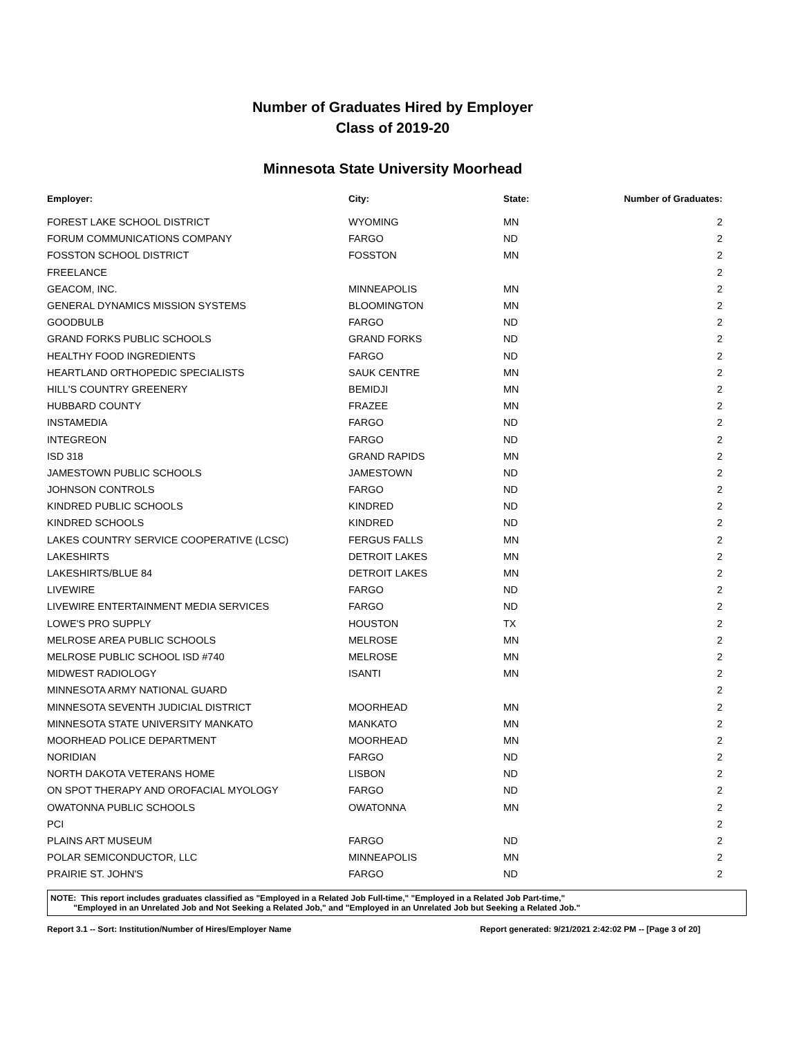Number of Graduates Hired by Employer
Class of 2019-20
Minnesota State University Moorhead
| Employer: | City: | State: | Number of Graduates: |
| --- | --- | --- | --- |
| FOREST LAKE SCHOOL DISTRICT | WYOMING | MN | 2 |
| FORUM COMMUNICATIONS COMPANY | FARGO | ND | 2 |
| FOSSTON SCHOOL DISTRICT | FOSSTON | MN | 2 |
| FREELANCE | | | 2 |
| GEACOM, INC. | MINNEAPOLIS | MN | 2 |
| GENERAL DYNAMICS MISSION SYSTEMS | BLOOMINGTON | MN | 2 |
| GOODBULB | FARGO | ND | 2 |
| GRAND FORKS PUBLIC SCHOOLS | GRAND FORKS | ND | 2 |
| HEALTHY FOOD INGREDIENTS | FARGO | ND | 2 |
| HEARTLAND ORTHOPEDIC SPECIALISTS | SAUK CENTRE | MN | 2 |
| HILL'S COUNTRY GREENERY | BEMIDJI | MN | 2 |
| HUBBARD COUNTY | FRAZEE | MN | 2 |
| INSTAMEDIA | FARGO | ND | 2 |
| INTEGREON | FARGO | ND | 2 |
| ISD 318 | GRAND RAPIDS | MN | 2 |
| JAMESTOWN PUBLIC SCHOOLS | JAMESTOWN | ND | 2 |
| JOHNSON CONTROLS | FARGO | ND | 2 |
| KINDRED PUBLIC SCHOOLS | KINDRED | ND | 2 |
| KINDRED SCHOOLS | KINDRED | ND | 2 |
| LAKES COUNTRY SERVICE COOPERATIVE (LCSC) | FERGUS FALLS | MN | 2 |
| LAKESHIRTS | DETROIT LAKES | MN | 2 |
| LAKESHIRTS/BLUE 84 | DETROIT LAKES | MN | 2 |
| LIVEWIRE | FARGO | ND | 2 |
| LIVEWIRE ENTERTAINMENT MEDIA SERVICES | FARGO | ND | 2 |
| LOWE'S PRO SUPPLY | HOUSTON | TX | 2 |
| MELROSE AREA PUBLIC SCHOOLS | MELROSE | MN | 2 |
| MELROSE PUBLIC SCHOOL ISD #740 | MELROSE | MN | 2 |
| MIDWEST RADIOLOGY | ISANTI | MN | 2 |
| MINNESOTA ARMY NATIONAL GUARD | | | 2 |
| MINNESOTA SEVENTH JUDICIAL DISTRICT | MOORHEAD | MN | 2 |
| MINNESOTA STATE UNIVERSITY MANKATO | MANKATO | MN | 2 |
| MOORHEAD POLICE DEPARTMENT | MOORHEAD | MN | 2 |
| NORIDIAN | FARGO | ND | 2 |
| NORTH DAKOTA VETERANS HOME | LISBON | ND | 2 |
| ON SPOT THERAPY AND OROFACIAL MYOLOGY | FARGO | ND | 2 |
| OWATONNA PUBLIC SCHOOLS | OWATONNA | MN | 2 |
| PCI | | | 2 |
| PLAINS ART MUSEUM | FARGO | ND | 2 |
| POLAR SEMICONDUCTOR, LLC | MINNEAPOLIS | MN | 2 |
| PRAIRIE ST. JOHN'S | FARGO | ND | 2 |
NOTE: This report includes graduates classified as "Employed in a Related Job Full-time," "Employed in a Related Job Part-time,"
"Employed in an Unrelated Job and Not Seeking a Related Job," and "Employed in an Unrelated Job but Seeking a Related Job."
Report 3.1 -- Sort: Institution/Number of Hires/Employer Name Report generated: 9/21/2021 2:42:02 PM -- [Page 3 of 20]